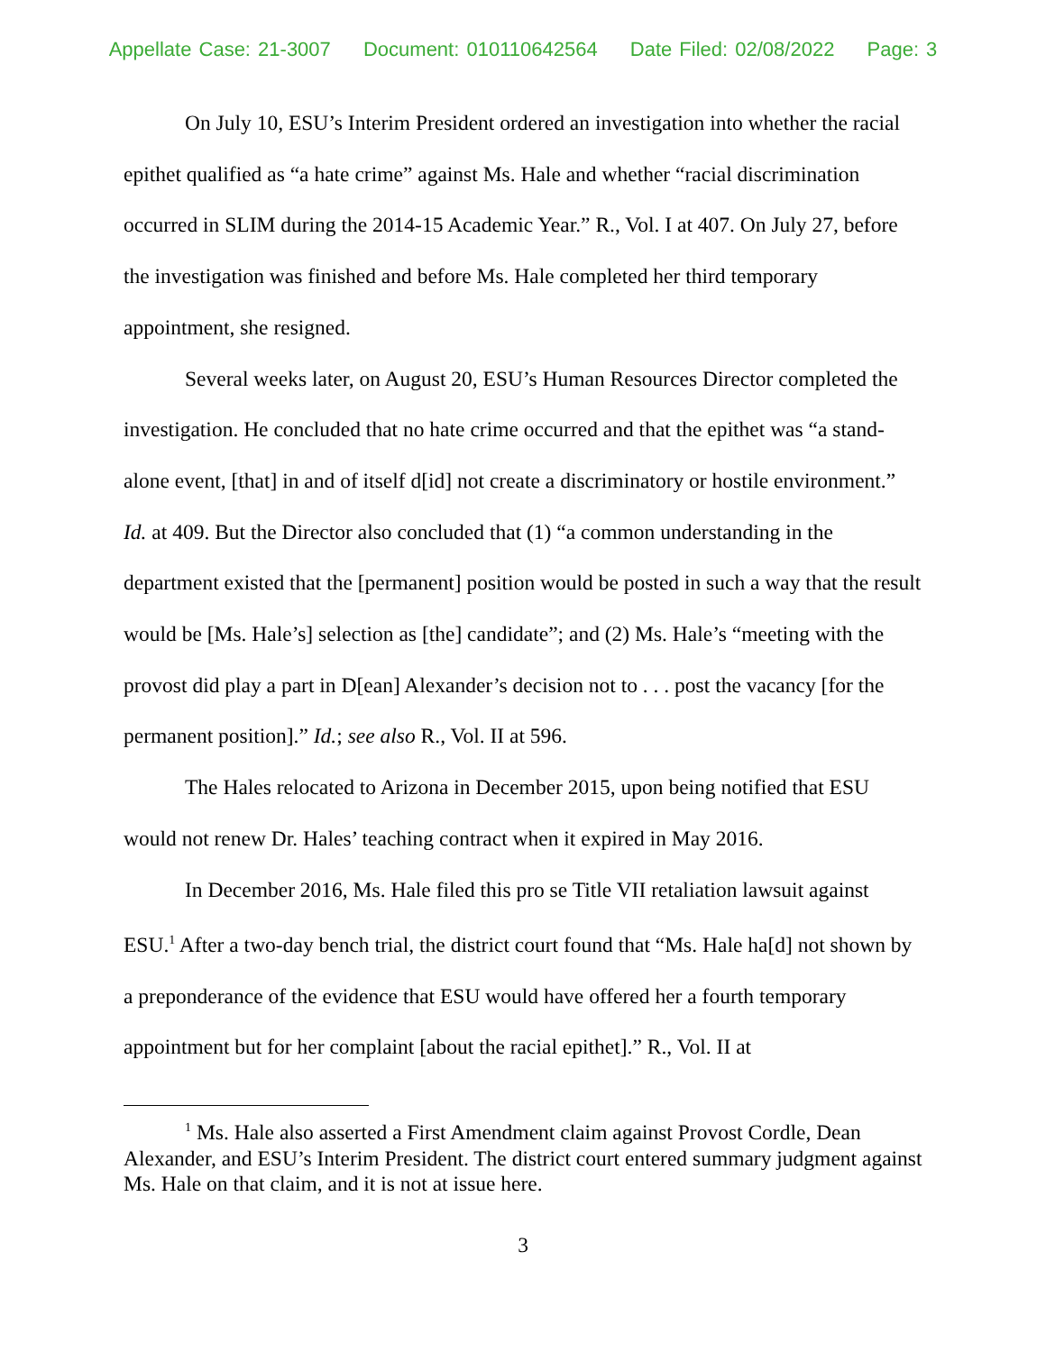Appellate Case: 21-3007 Document: 010110642564 Date Filed: 02/08/2022 Page: 3
On July 10, ESU’s Interim President ordered an investigation into whether the racial epithet qualified as “a hate crime” against Ms. Hale and whether “racial discrimination occurred in SLIM during the 2014-15 Academic Year.” R., Vol. I at 407. On July 27, before the investigation was finished and before Ms. Hale completed her third temporary appointment, she resigned.
Several weeks later, on August 20, ESU’s Human Resources Director completed the investigation. He concluded that no hate crime occurred and that the epithet was “a stand-alone event, [that] in and of itself d[id] not create a discriminatory or hostile environment.” Id. at 409. But the Director also concluded that (1) “a common understanding in the department existed that the [permanent] position would be posted in such a way that the result would be [Ms. Hale’s] selection as [the] candidate”; and (2) Ms. Hale’s “meeting with the provost did play a part in D[ean] Alexander’s decision not to . . . post the vacancy [for the permanent position].” Id.; see also R., Vol. II at 596.
The Hales relocated to Arizona in December 2015, upon being notified that ESU would not renew Dr. Hales’ teaching contract when it expired in May 2016.
In December 2016, Ms. Hale filed this pro se Title VII retaliation lawsuit against ESU.<sup>1</sup> After a two-day bench trial, the district court found that “Ms. Hale ha[d] not shown by a preponderance of the evidence that ESU would have offered her a fourth temporary appointment but for her complaint [about the racial epithet].” R., Vol. II at
<sup>1</sup> Ms. Hale also asserted a First Amendment claim against Provost Cordle, Dean Alexander, and ESU’s Interim President. The district court entered summary judgment against Ms. Hale on that claim, and it is not at issue here.
3